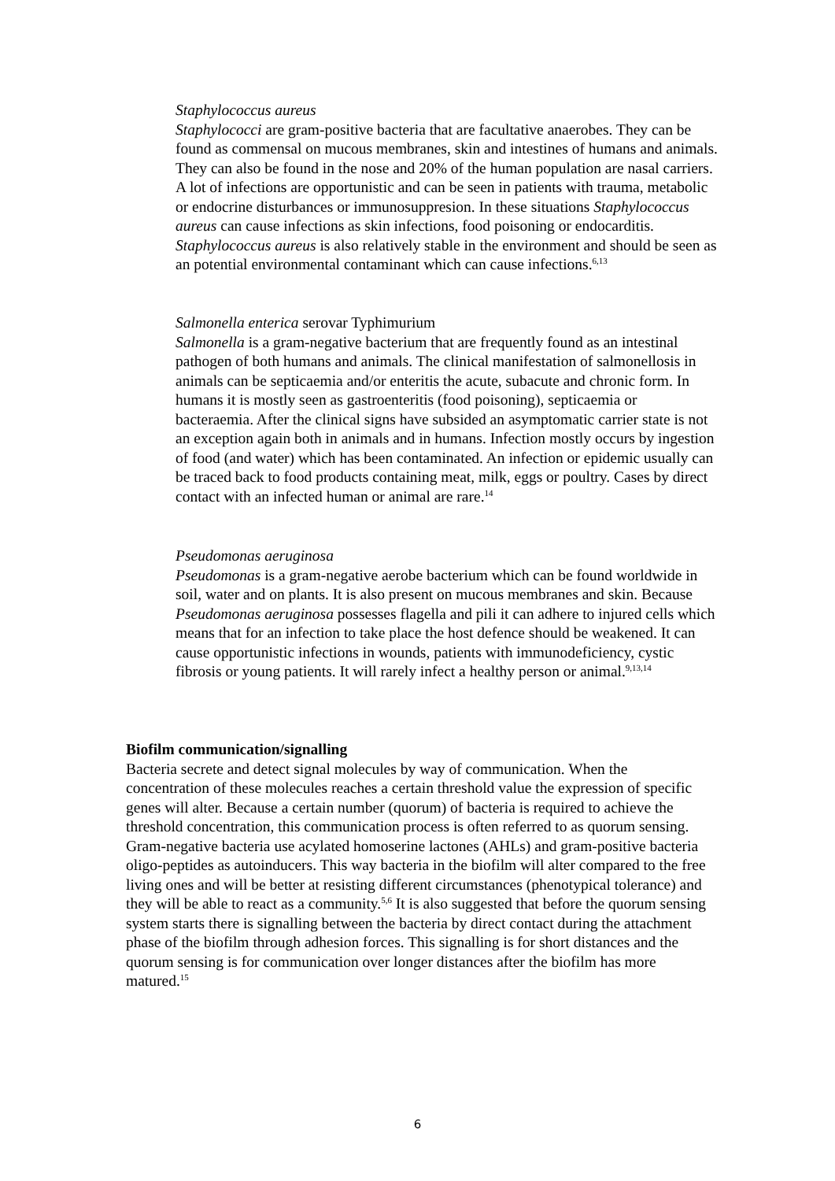Staphylococcus aureus
Staphylococci are gram-positive bacteria that are facultative anaerobes. They can be found as commensal on mucous membranes, skin and intestines of humans and animals. They can also be found in the nose and 20% of the human population are nasal carriers. A lot of infections are opportunistic and can be seen in patients with trauma, metabolic or endocrine disturbances or immunosuppresion. In these situations Staphylococcus aureus can cause infections as skin infections, food poisoning or endocarditis. Staphylococcus aureus is also relatively stable in the environment and should be seen as an potential environmental contaminant which can cause infections.<sup>6,13</sup>
Salmonella enterica serovar Typhimurium
Salmonella is a gram-negative bacterium that are frequently found as an intestinal pathogen of both humans and animals. The clinical manifestation of salmonellosis in animals can be septicaemia and/or enteritis the acute, subacute and chronic form. In humans it is mostly seen as gastroenteritis (food poisoning), septicaemia or bacteraemia. After the clinical signs have subsided an asymptomatic carrier state is not an exception again both in animals and in humans. Infection mostly occurs by ingestion of food (and water) which has been contaminated. An infection or epidemic usually can be traced back to food products containing meat, milk, eggs or poultry. Cases by direct contact with an infected human or animal are rare.<sup>14</sup>
Pseudomonas aeruginosa
Pseudomonas is a gram-negative aerobe bacterium which can be found worldwide in soil, water and on plants. It is also present on mucous membranes and skin. Because Pseudomonas aeruginosa possesses flagella and pili it can adhere to injured cells which means that for an infection to take place the host defence should be weakened. It can cause opportunistic infections in wounds, patients with immunodeficiency, cystic fibrosis or young patients. It will rarely infect a healthy person or animal.<sup>9,13,14</sup>
Biofilm communication/signalling
Bacteria secrete and detect signal molecules by way of communication. When the concentration of these molecules reaches a certain threshold value the expression of specific genes will alter. Because a certain number (quorum) of bacteria is required to achieve the threshold concentration, this communication process is often referred to as quorum sensing. Gram-negative bacteria use acylated homoserine lactones (AHLs) and gram-positive bacteria oligo-peptides as autoinducers. This way bacteria in the biofilm will alter compared to the free living ones and will be better at resisting different circumstances (phenotypical tolerance) and they will be able to react as a community.<sup>5,6</sup> It is also suggested that before the quorum sensing system starts there is signalling between the bacteria by direct contact during the attachment phase of the biofilm through adhesion forces. This signalling is for short distances and the quorum sensing is for communication over longer distances after the biofilm has more matured.<sup>15</sup>
6